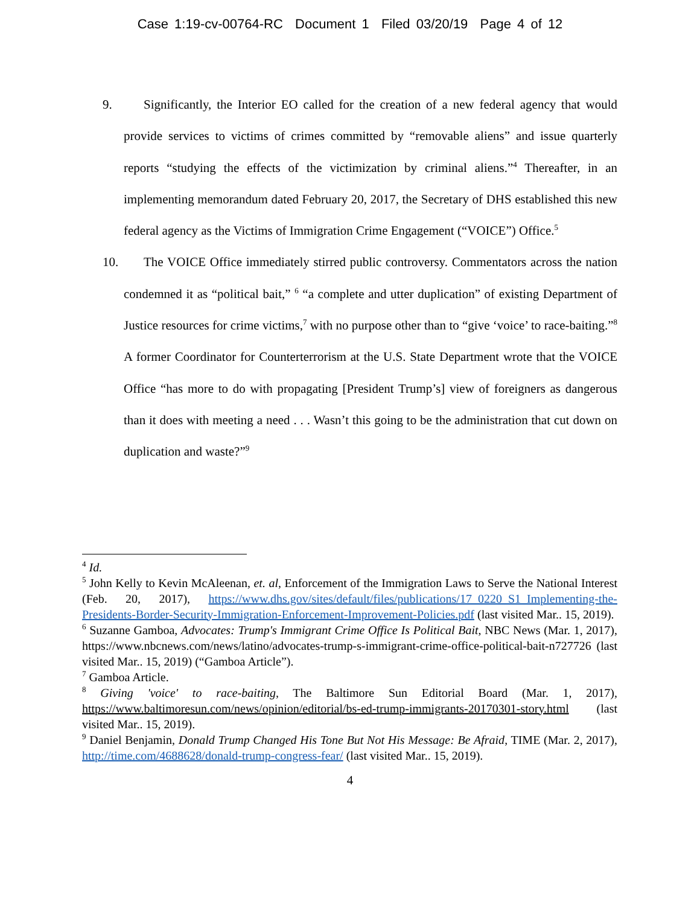Case 1:19-cv-00764-RC Document 1 Filed 03/20/19 Page 4 of 12
9. Significantly, the Interior EO called for the creation of a new federal agency that would provide services to victims of crimes committed by “removable aliens” and issue quarterly reports “studying the effects of the victimization by criminal aliens.”<sup>4</sup> Thereafter, in an implementing memorandum dated February 20, 2017, the Secretary of DHS established this new federal agency as the Victims of Immigration Crime Engagement (“VOICE”) Office.<sup>5</sup>
10. The VOICE Office immediately stirred public controversy. Commentators across the nation condemned it as “political bait,” <sup>6</sup> “a complete and utter duplication” of existing Department of Justice resources for crime victims,<sup>7</sup> with no purpose other than to “give ‘voice’ to race-baiting.”<sup>8</sup> A former Coordinator for Counterterrorism at the U.S. State Department wrote that the VOICE Office “has more to do with propagating [President Trump’s] view of foreigners as dangerous than it does with meeting a need . . . Wasn’t this going to be the administration that cut down on duplication and waste?”<sup>9</sup>
<sup>4</sup> Id.
<sup>5</sup> John Kelly to Kevin McAleenan, et. al, Enforcement of the Immigration Laws to Serve the National Interest (Feb. 20, 2017), https://www.dhs.gov/sites/default/files/publications/17_0220_S1_Implementing-the-Presidents-Border-Security-Immigration-Enforcement-Improvement-Policies.pdf (last visited Mar.. 15, 2019).
<sup>6</sup> Suzanne Gamboa, Advocates: Trump's Immigrant Crime Office Is Political Bait, NBC News (Mar. 1, 2017), https://www.nbcnews.com/news/latino/advocates-trump-s-immigrant-crime-office-political-bait-n727726 (last visited Mar.. 15, 2019) (“Gamboa Article”).
<sup>7</sup> Gamboa Article.
<sup>8</sup> Giving 'voice' to race-baiting, The Baltimore Sun Editorial Board (Mar. 1, 2017), https://www.baltimoresun.com/news/opinion/editorial/bs-ed-trump-immigrants-20170301-story.html (last visited Mar.. 15, 2019).
<sup>9</sup> Daniel Benjamin, Donald Trump Changed His Tone But Not His Message: Be Afraid, TIME (Mar. 2, 2017), http://time.com/4688628/donald-trump-congress-fear/ (last visited Mar.. 15, 2019).
4